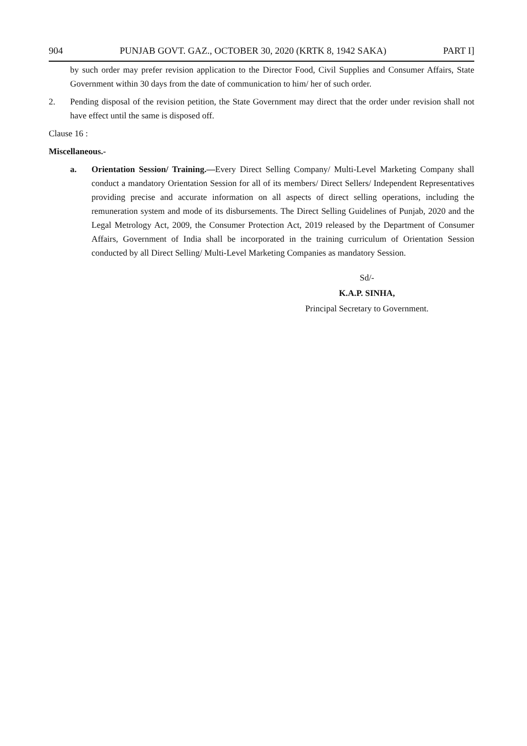904 PUNJAB GOVT. GAZ., OCTOBER 30, 2020 (KRTK 8, 1942 SAKA) PART I]
by such order may prefer revision application to the Director Food, Civil Supplies and Consumer Affairs, State Government within 30 days from the date of communication to him/ her of such order.
2. Pending disposal of the revision petition, the State Government may direct that the order under revision shall not have effect until the same is disposed off.
Clause 16 :
Miscellaneous.-
a. Orientation Session/ Training.—Every Direct Selling Company/ Multi-Level Marketing Company shall conduct a mandatory Orientation Session for all of its members/ Direct Sellers/ Independent Representatives providing precise and accurate information on all aspects of direct selling operations, including the remuneration system and mode of its disbursements. The Direct Selling Guidelines of Punjab, 2020 and the Legal Metrology Act, 2009, the Consumer Protection Act, 2019 released by the Department of Consumer Affairs, Government of India shall be incorporated in the training curriculum of Orientation Session conducted by all Direct Selling/ Multi-Level Marketing Companies as mandatory Session.
Sd/-
K.A.P. SINHA,
Principal Secretary to Government.